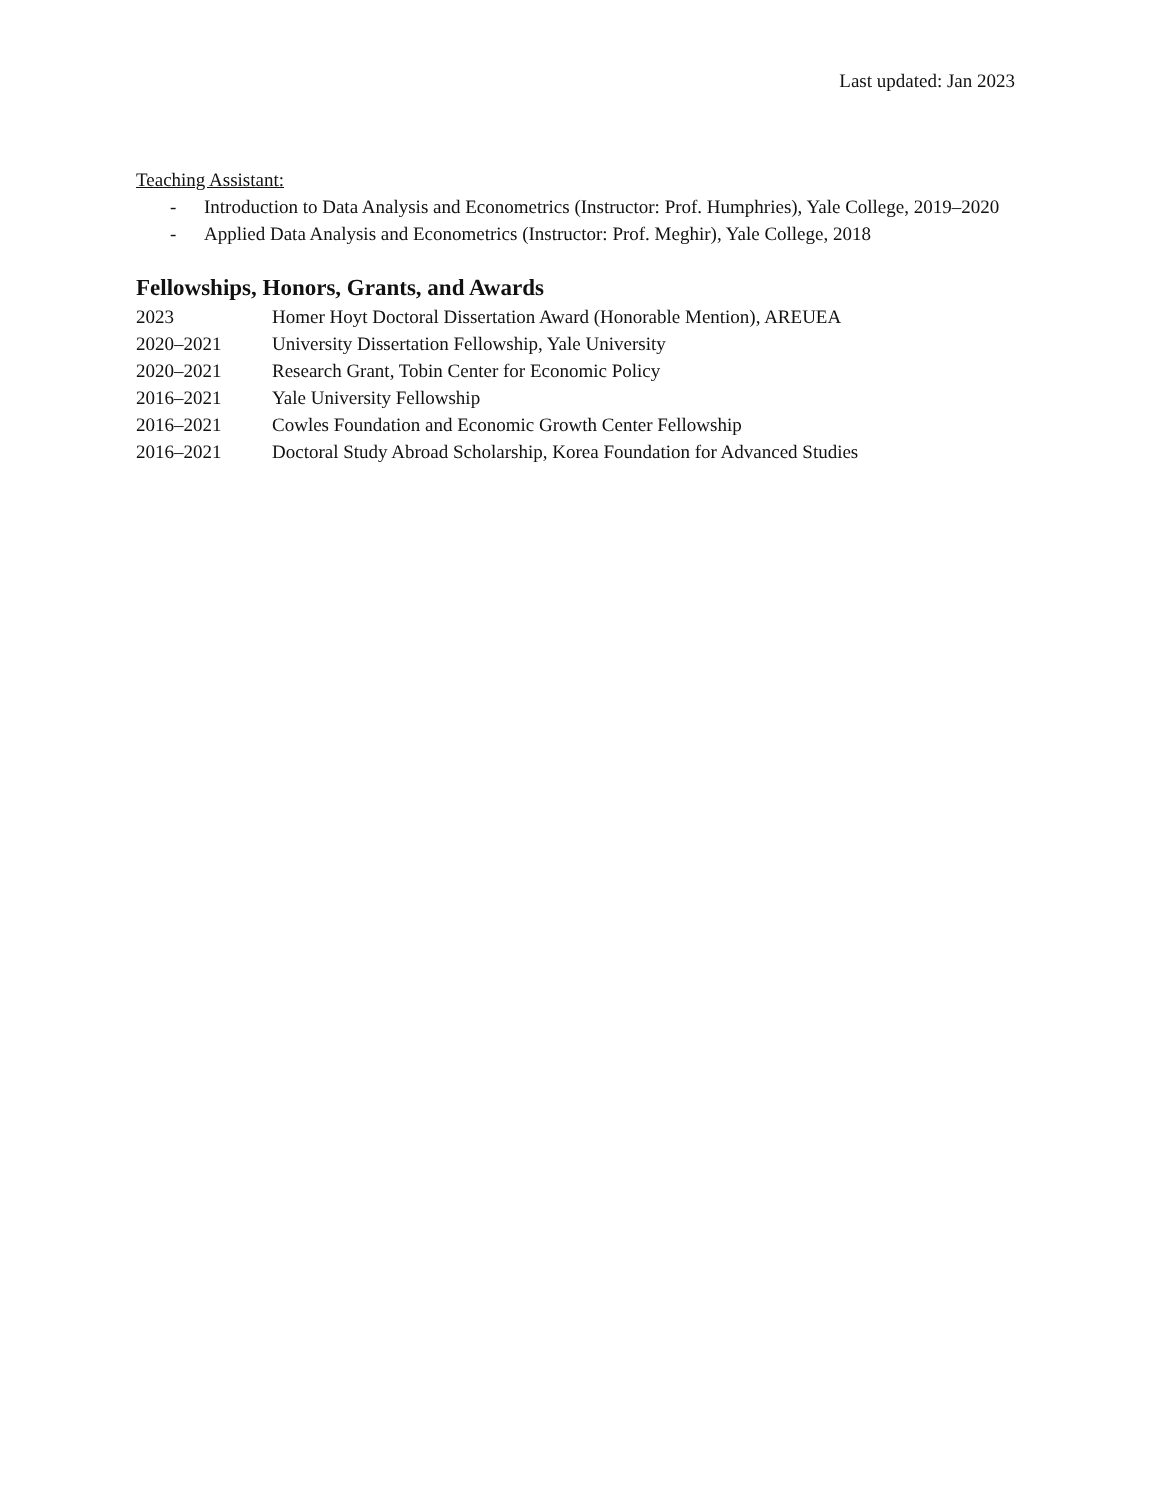Last updated: Jan 2023
Teaching Assistant:
- Introduction to Data Analysis and Econometrics (Instructor: Prof. Humphries), Yale College, 2019–2020
- Applied Data Analysis and Econometrics (Instructor: Prof. Meghir), Yale College, 2018
Fellowships, Honors, Grants, and Awards
2023 Homer Hoyt Doctoral Dissertation Award (Honorable Mention), AREUEA
2020–2021 University Dissertation Fellowship, Yale University
2020–2021 Research Grant, Tobin Center for Economic Policy
2016–2021 Yale University Fellowship
2016–2021 Cowles Foundation and Economic Growth Center Fellowship
2016–2021 Doctoral Study Abroad Scholarship, Korea Foundation for Advanced Studies